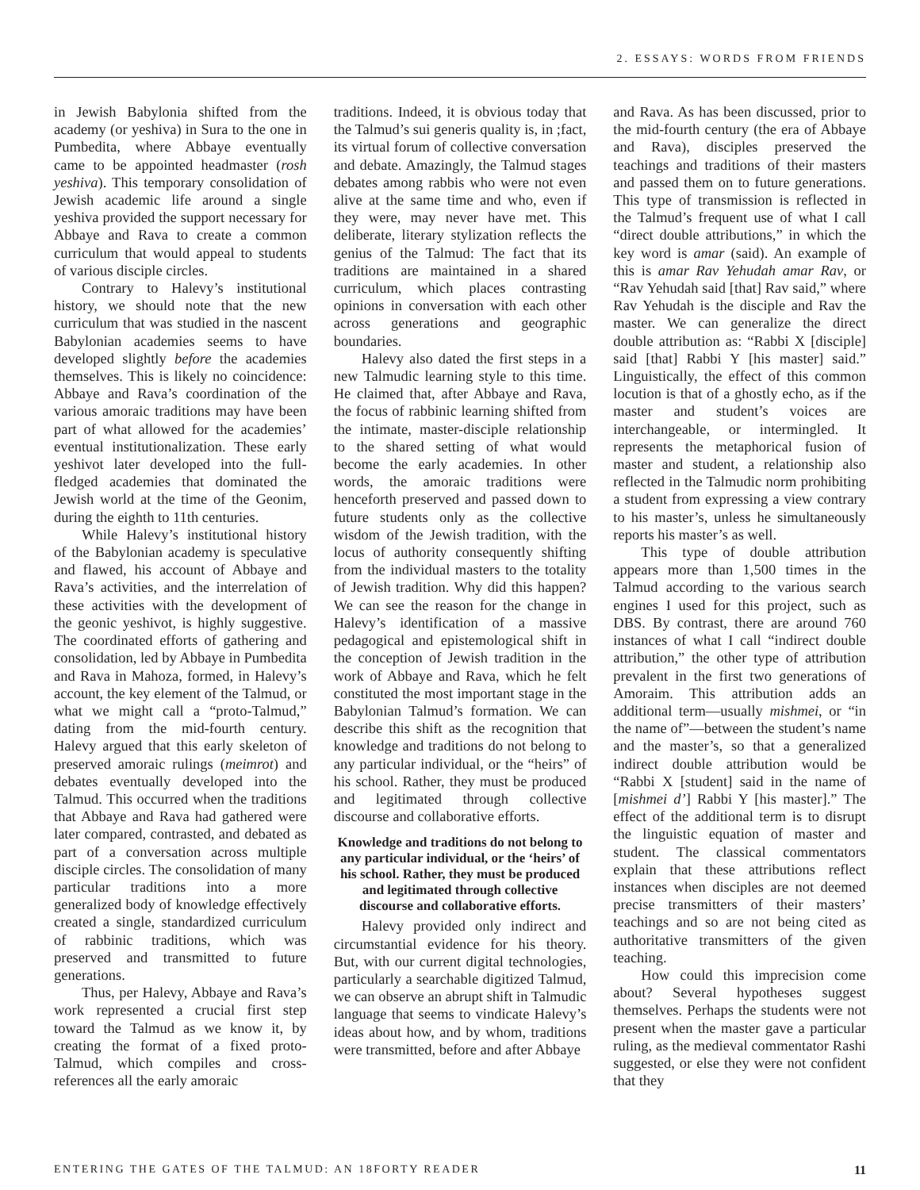2. ESSAYS: WORDS FROM FRIENDS
in Jewish Babylonia shifted from the academy (or yeshiva) in Sura to the one in Pumbedita, where Abbaye eventually came to be appointed headmaster (rosh yeshiva). This temporary consolidation of Jewish academic life around a single yeshiva provided the support necessary for Abbaye and Rava to create a common curriculum that would appeal to students of various disciple circles.
Contrary to Halevy’s institutional history, we should note that the new curriculum that was studied in the nascent Babylonian academies seems to have developed slightly before the academies themselves. This is likely no coincidence: Abbaye and Rava’s coordination of the various amoraic traditions may have been part of what allowed for the academies’ eventual institutionalization. These early yeshivot later developed into the full-fledged academies that dominated the Jewish world at the time of the Geonim, during the eighth to 11th centuries.
While Halevy’s institutional history of the Babylonian academy is speculative and flawed, his account of Abbaye and Rava’s activities, and the interrelation of these activities with the development of the geonic yeshivot, is highly suggestive. The coordinated efforts of gathering and consolidation, led by Abbaye in Pumbedita and Rava in Mahoza, formed, in Halevy’s account, the key element of the Talmud, or what we might call a “proto-Talmud,” dating from the mid-fourth century. Halevy argued that this early skeleton of preserved amoraic rulings (meimrot) and debates eventually developed into the Talmud. This occurred when the traditions that Abbaye and Rava had gathered were later compared, contrasted, and debated as part of a conversation across multiple disciple circles. The consolidation of many particular traditions into a more generalized body of knowledge effectively created a single, standardized curriculum of rabbinic traditions, which was preserved and transmitted to future generations.
Thus, per Halevy, Abbaye and Rava’s work represented a crucial first step toward the Talmud as we know it, by creating the format of a fixed proto-Talmud, which compiles and cross-references all the early amoraic
traditions. Indeed, it is obvious today that the Talmud’s sui generis quality is, in ;fact, its virtual forum of collective conversation and debate. Amazingly, the Talmud stages debates among rabbis who were not even alive at the same time and who, even if they were, may never have met. This deliberate, literary stylization reflects the genius of the Talmud: The fact that its traditions are maintained in a shared curriculum, which places contrasting opinions in conversation with each other across generations and geographic boundaries.
Halevy also dated the first steps in a new Talmudic learning style to this time. He claimed that, after Abbaye and Rava, the focus of rabbinic learning shifted from the intimate, master-disciple relationship to the shared setting of what would become the early academies. In other words, the amoraic traditions were henceforth preserved and passed down to future students only as the collective wisdom of the Jewish tradition, with the locus of authority consequently shifting from the individual masters to the totality of Jewish tradition. Why did this happen? We can see the reason for the change in Halevy’s identification of a massive pedagogical and epistemological shift in the conception of Jewish tradition in the work of Abbaye and Rava, which he felt constituted the most important stage in the Babylonian Talmud’s formation. We can describe this shift as the recognition that knowledge and traditions do not belong to any particular individual, or the “heirs” of his school. Rather, they must be produced and legitimated through collective discourse and collaborative efforts.
Knowledge and traditions do not belong to any particular individual, or the ‘heirs’ of his school. Rather, they must be produced and legitimated through collective discourse and collaborative efforts.
Halevy provided only indirect and circumstantial evidence for his theory. But, with our current digital technologies, particularly a searchable digitized Talmud, we can observe an abrupt shift in Talmudic language that seems to vindicate Halevy’s ideas about how, and by whom, traditions were transmitted, before and after Abbaye
and Rava. As has been discussed, prior to the mid-fourth century (the era of Abbaye and Rava), disciples preserved the teachings and traditions of their masters and passed them on to future generations. This type of transmission is reflected in the Talmud’s frequent use of what I call “direct double attributions,” in which the key word is amar (said). An example of this is amar Rav Yehudah amar Rav, or “Rav Yehudah said [that] Rav said,” where Rav Yehudah is the disciple and Rav the master. We can generalize the direct double attribution as: “Rabbi X [disciple] said [that] Rabbi Y [his master] said.” Linguistically, the effect of this common locution is that of a ghostly echo, as if the master and student’s voices are interchangeable, or intermingled. It represents the metaphorical fusion of master and student, a relationship also reflected in the Talmudic norm prohibiting a student from expressing a view contrary to his master’s, unless he simultaneously reports his master’s as well.
This type of double attribution appears more than 1,500 times in the Talmud according to the various search engines I used for this project, such as DBS. By contrast, there are around 760 instances of what I call “indirect double attribution,” the other type of attribution prevalent in the first two generations of Amoraim. This attribution adds an additional term—usually mishmei, or “in the name of”—between the student’s name and the master’s, so that a generalized indirect double attribution would be “Rabbi X [student] said in the name of [mishmei d’] Rabbi Y [his master].” The effect of the additional term is to disrupt the linguistic equation of master and student. The classical commentators explain that these attributions reflect instances when disciples are not deemed precise transmitters of their masters’ teachings and so are not being cited as authoritative transmitters of the given teaching.
How could this imprecision come about? Several hypotheses suggest themselves. Perhaps the students were not present when the master gave a particular ruling, as the medieval commentator Rashi suggested, or else they were not confident that they
ENTERING THE GATES OF THE TALMUD: AN 18FORTY READER 11